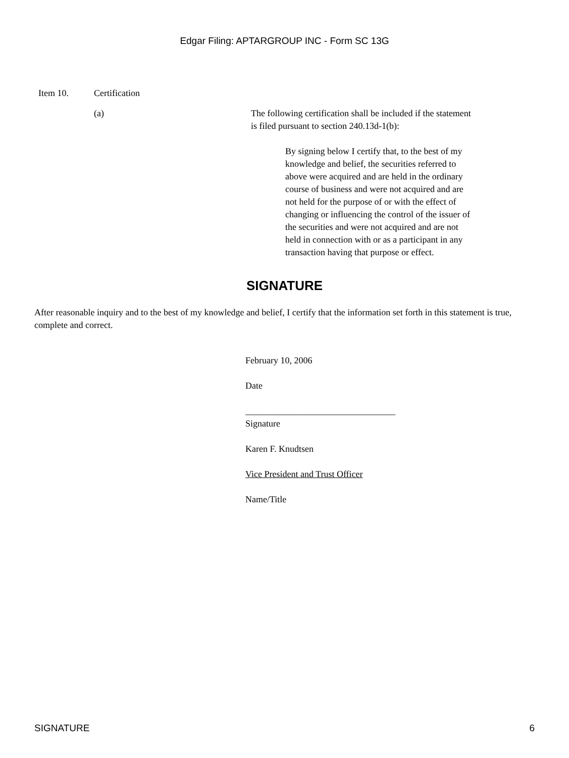Edgar Filing: APTARGROUP INC - Form SC 13G
Item 10. Certification
(a) The following certification shall be included if the statement is filed pursuant to section 240.13d-1(b):
By signing below I certify that, to the best of my knowledge and belief, the securities referred to above were acquired and are held in the ordinary course of business and were not acquired and are not held for the purpose of or with the effect of changing or influencing the control of the issuer of the securities and were not acquired and are not held in connection with or as a participant in any transaction having that purpose or effect.
SIGNATURE
After reasonable inquiry and to the best of my knowledge and belief, I certify that the information set forth in this statement is true, complete and correct.
February 10, 2006
Date
_________________________________
Signature
Karen F. Knudtsen
Vice President and Trust Officer
Name/Title
SIGNATURE 6